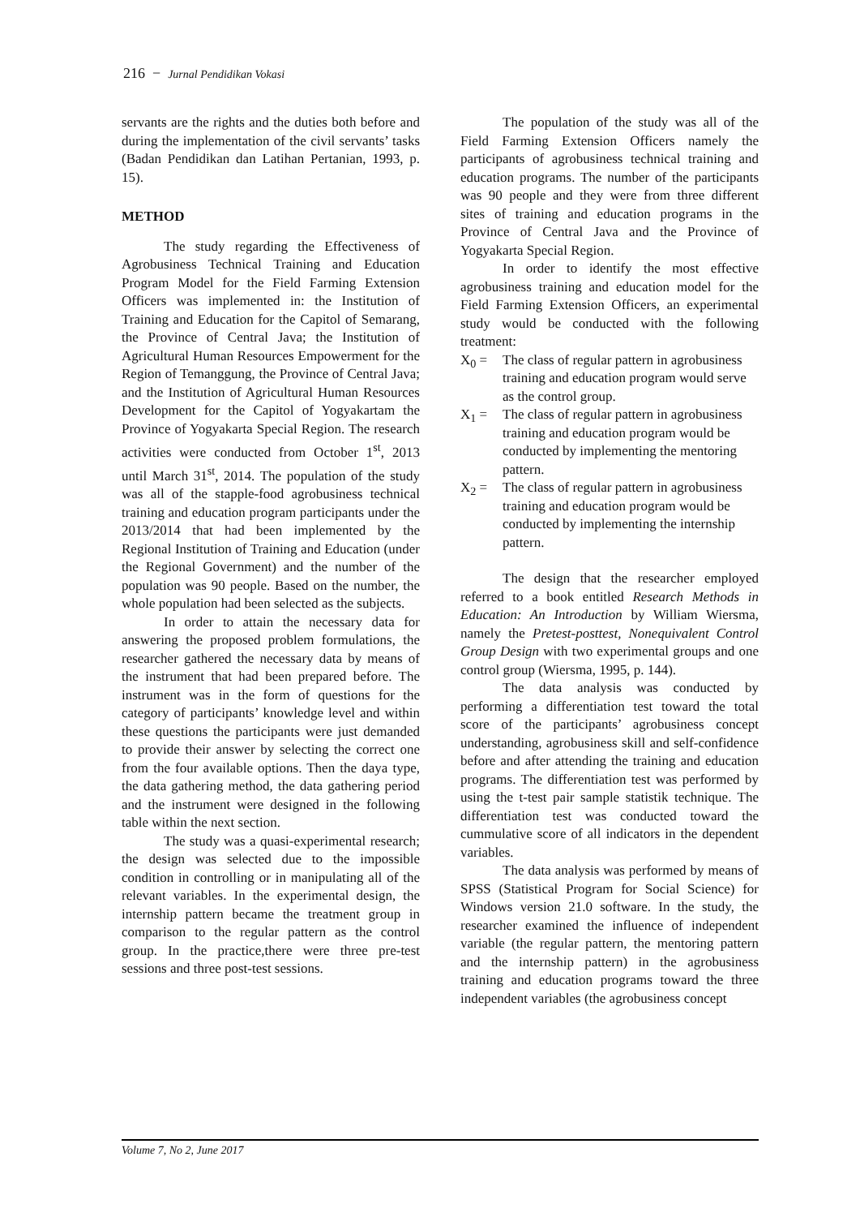216 − Jurnal Pendidikan Vokasi
servants are the rights and the duties both before and during the implementation of the civil servants’ tasks (Badan Pendidikan dan Latihan Pertanian, 1993, p. 15).
METHOD
The study regarding the Effectiveness of Agrobusiness Technical Training and Education Program Model for the Field Farming Extension Officers was implemented in: the Institution of Training and Education for the Capitol of Semarang, the Province of Central Java; the Institution of Agricultural Human Resources Empowerment for the Region of Temanggung, the Province of Central Java; and the Institution of Agricultural Human Resources Development for the Capitol of Yogyakartam the Province of Yogyakarta Special Region. The research activities were conducted from October 1<sup>st</sup>, 2013 until March 31<sup>st</sup>, 2014. The population of the study was all of the stapple-food agrobusiness technical training and education program participants under the 2013/2014 that had been implemented by the Regional Institution of Training and Education (under the Regional Government) and the number of the population was 90 people. Based on the number, the whole population had been selected as the subjects.
In order to attain the necessary data for answering the proposed problem formulations, the researcher gathered the necessary data by means of the instrument that had been prepared before. The instrument was in the form of questions for the category of participants’ knowledge level and within these questions the participants were just demanded to provide their answer by selecting the correct one from the four available options. Then the daya type, the data gathering method, the data gathering period and the instrument were designed in the following table within the next section.
The study was a quasi-experimental research; the design was selected due to the impossible condition in controlling or in manipulating all of the relevant variables. In the experimental design, the internship pattern became the treatment group in comparison to the regular pattern as the control group. In the practice,there were three pre-test sessions and three post-test sessions.
The population of the study was all of the Field Farming Extension Officers namely the participants of agrobusiness technical training and education programs. The number of the participants was 90 people and they were from three different sites of training and education programs in the Province of Central Java and the Province of Yogyakarta Special Region.
In order to identify the most effective agrobusiness training and education model for the Field Farming Extension Officers, an experimental study would be conducted with the following treatment:
X<sub>0</sub> = The class of regular pattern in agrobusiness training and education program would serve as the control group.
X<sub>1</sub> = The class of regular pattern in agrobusiness training and education program would be conducted by implementing the mentoring pattern.
X<sub>2</sub> = The class of regular pattern in agrobusiness training and education program would be conducted by implementing the internship pattern.
The design that the researcher employed referred to a book entitled Research Methods in Education: An Introduction by William Wiersma, namely the Pretest-posttest, Nonequivalent Control Group Design with two experimental groups and one control group (Wiersma, 1995, p. 144).
The data analysis was conducted by performing a differentiation test toward the total score of the participants’ agrobusiness concept understanding, agrobusiness skill and self-confidence before and after attending the training and education programs. The differentiation test was performed by using the t-test pair sample statistik technique. The differentiation test was conducted toward the cummulative score of all indicators in the dependent variables.
The data analysis was performed by means of SPSS (Statistical Program for Social Science) for Windows version 21.0 software. In the study, the researcher examined the influence of independent variable (the regular pattern, the mentoring pattern and the internship pattern) in the agrobusiness training and education programs toward the three independent variables (the agrobusiness concept
Volume 7, No 2, June 2017